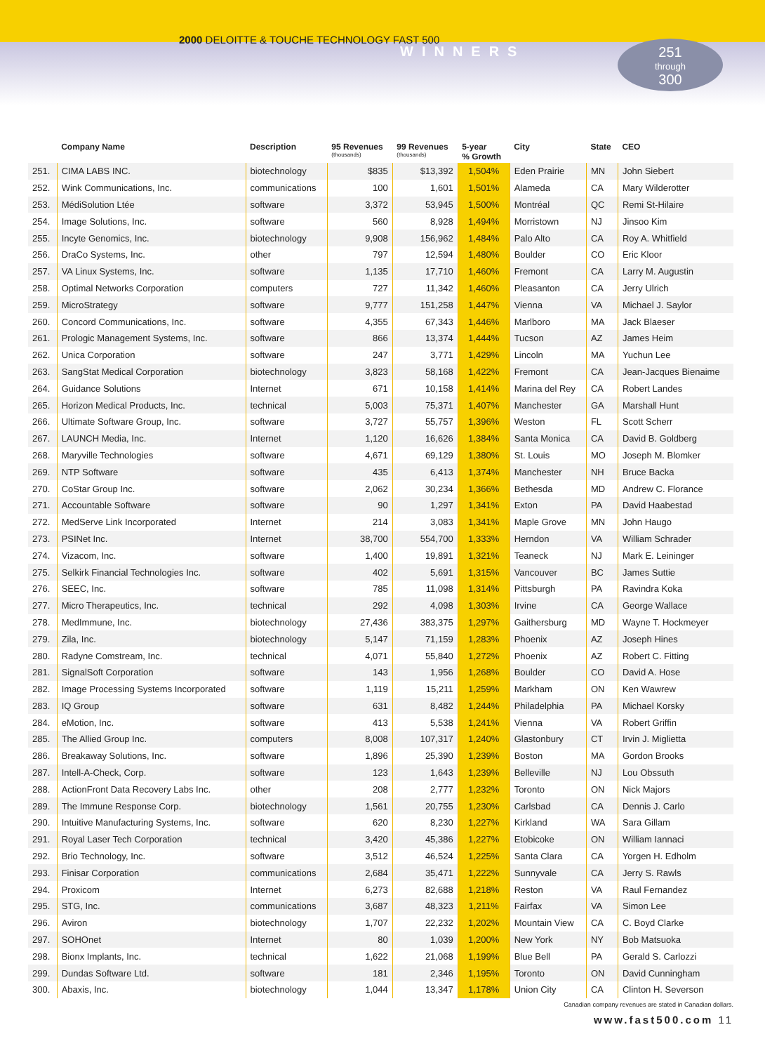2000 DELOITTE & TOUCHE TECHNOLOGY FAST 500
WINNERS
251
through
300
| | Company Name | Description | 95 Revenues (thousands) | 99 Revenues (thousands) | 5-year % Growth | City | State | CEO |
| --- | --- | --- | --- | --- | --- | --- | --- | --- |
| 251. | CIMA LABS INC. | biotechnology | $835 | $13,392 | 1,504% | Eden Prairie | MN | John Siebert |
| 252. | Wink Communications, Inc. | communications | 100 | 1,601 | 1,501% | Alameda | CA | Mary Wilderotter |
| 253. | MédiSolution Ltée | software | 3,372 | 53,945 | 1,500% | Montréal | QC | Remi St-Hilaire |
| 254. | Image Solutions, Inc. | software | 560 | 8,928 | 1,494% | Morristown | NJ | Jinsoo Kim |
| 255. | Incyte Genomics, Inc. | biotechnology | 9,908 | 156,962 | 1,484% | Palo Alto | CA | Roy A. Whitfield |
| 256. | DraCo Systems, Inc. | other | 797 | 12,594 | 1,480% | Boulder | CO | Eric Kloor |
| 257. | VA Linux Systems, Inc. | software | 1,135 | 17,710 | 1,460% | Fremont | CA | Larry M. Augustin |
| 258. | Optimal Networks Corporation | computers | 727 | 11,342 | 1,460% | Pleasanton | CA | Jerry Ulrich |
| 259. | MicroStrategy | software | 9,777 | 151,258 | 1,447% | Vienna | VA | Michael J. Saylor |
| 260. | Concord Communications, Inc. | software | 4,355 | 67,343 | 1,446% | Marlboro | MA | Jack Blaeser |
| 261. | Prologic Management Systems, Inc. | software | 866 | 13,374 | 1,444% | Tucson | AZ | James Heim |
| 262. | Unica Corporation | software | 247 | 3,771 | 1,429% | Lincoln | MA | Yuchun Lee |
| 263. | SangStat Medical Corporation | biotechnology | 3,823 | 58,168 | 1,422% | Fremont | CA | Jean-Jacques Bienaime |
| 264. | Guidance Solutions | Internet | 671 | 10,158 | 1,414% | Marina del Rey | CA | Robert Landes |
| 265. | Horizon Medical Products, Inc. | technical | 5,003 | 75,371 | 1,407% | Manchester | GA | Marshall Hunt |
| 266. | Ultimate Software Group, Inc. | software | 3,727 | 55,757 | 1,396% | Weston | FL | Scott Scherr |
| 267. | LAUNCH Media, Inc. | Internet | 1,120 | 16,626 | 1,384% | Santa Monica | CA | David B. Goldberg |
| 268. | Maryville Technologies | software | 4,671 | 69,129 | 1,380% | St. Louis | MO | Joseph M. Blomker |
| 269. | NTP Software | software | 435 | 6,413 | 1,374% | Manchester | NH | Bruce Backa |
| 270. | CoStar Group Inc. | software | 2,062 | 30,234 | 1,366% | Bethesda | MD | Andrew C. Florance |
| 271. | Accountable Software | software | 90 | 1,297 | 1,341% | Exton | PA | David Haabestad |
| 272. | MedServe Link Incorporated | Internet | 214 | 3,083 | 1,341% | Maple Grove | MN | John Haugo |
| 273. | PSINet Inc. | Internet | 38,700 | 554,700 | 1,333% | Herndon | VA | William Schrader |
| 274. | Vizacom, Inc. | software | 1,400 | 19,891 | 1,321% | Teaneck | NJ | Mark E. Leininger |
| 275. | Selkirk Financial Technologies Inc. | software | 402 | 5,691 | 1,315% | Vancouver | BC | James Suttie |
| 276. | SEEC, Inc. | software | 785 | 11,098 | 1,314% | Pittsburgh | PA | Ravindra Koka |
| 277. | Micro Therapeutics, Inc. | technical | 292 | 4,098 | 1,303% | Irvine | CA | George Wallace |
| 278. | MedImmune, Inc. | biotechnology | 27,436 | 383,375 | 1,297% | Gaithersburg | MD | Wayne T. Hockmeyer |
| 279. | Zila, Inc. | biotechnology | 5,147 | 71,159 | 1,283% | Phoenix | AZ | Joseph Hines |
| 280. | Radyne Comstream, Inc. | technical | 4,071 | 55,840 | 1,272% | Phoenix | AZ | Robert C. Fitting |
| 281. | SignalSoft Corporation | software | 143 | 1,956 | 1,268% | Boulder | CO | David A. Hose |
| 282. | Image Processing Systems Incorporated | software | 1,119 | 15,211 | 1,259% | Markham | ON | Ken Wawrew |
| 283. | IQ Group | software | 631 | 8,482 | 1,244% | Philadelphia | PA | Michael Korsky |
| 284. | eMotion, Inc. | software | 413 | 5,538 | 1,241% | Vienna | VA | Robert Griffin |
| 285. | The Allied Group Inc. | computers | 8,008 | 107,317 | 1,240% | Glastonbury | CT | Irvin J. Miglietta |
| 286. | Breakaway Solutions, Inc. | software | 1,896 | 25,390 | 1,239% | Boston | MA | Gordon Brooks |
| 287. | Intell-A-Check, Corp. | software | 123 | 1,643 | 1,239% | Belleville | NJ | Lou Obssuth |
| 288. | ActionFront Data Recovery Labs Inc. | other | 208 | 2,777 | 1,232% | Toronto | ON | Nick Majors |
| 289. | The Immune Response Corp. | biotechnology | 1,561 | 20,755 | 1,230% | Carlsbad | CA | Dennis J. Carlo |
| 290. | Intuitive Manufacturing Systems, Inc. | software | 620 | 8,230 | 1,227% | Kirkland | WA | Sara Gillam |
| 291. | Royal Laser Tech Corporation | technical | 3,420 | 45,386 | 1,227% | Etobicoke | ON | William Iannaci |
| 292. | Brio Technology, Inc. | software | 3,512 | 46,524 | 1,225% | Santa Clara | CA | Yorgen H. Edholm |
| 293. | Finisar Corporation | communications | 2,684 | 35,471 | 1,222% | Sunnyvale | CA | Jerry S. Rawls |
| 294. | Proxicom | Internet | 6,273 | 82,688 | 1,218% | Reston | VA | Raul Fernandez |
| 295. | STG, Inc. | communications | 3,687 | 48,323 | 1,211% | Fairfax | VA | Simon Lee |
| 296. | Aviron | biotechnology | 1,707 | 22,232 | 1,202% | Mountain View | CA | C. Boyd Clarke |
| 297. | SOHOnet | Internet | 80 | 1,039 | 1,200% | New York | NY | Bob Matsuoka |
| 298. | Bionx Implants, Inc. | technical | 1,622 | 21,068 | 1,199% | Blue Bell | PA | Gerald S. Carlozzi |
| 299. | Dundas Software Ltd. | software | 181 | 2,346 | 1,195% | Toronto | ON | David Cunningham |
| 300. | Abaxis, Inc. | biotechnology | 1,044 | 13,347 | 1,178% | Union City | CA | Clinton H. Severson |
Canadian company revenues are stated in Canadian dollars.
www.fast500.com 11